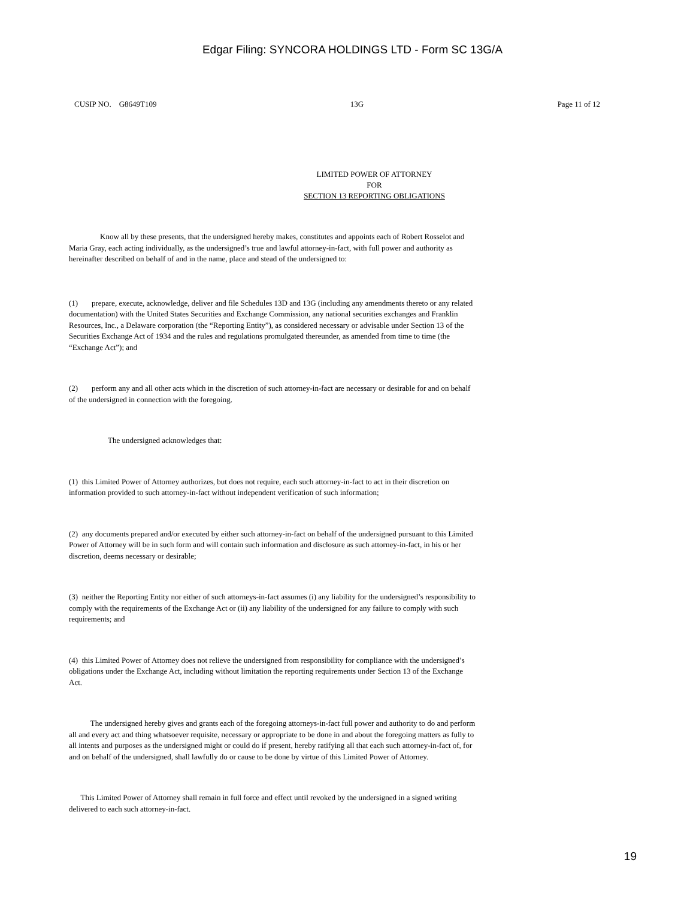Edgar Filing: SYNCORA HOLDINGS LTD - Form SC 13G/A
CUSIP NO. G8649T109 13G Page 11 of 12
LIMITED POWER OF ATTORNEY
FOR
SECTION 13 REPORTING OBLIGATIONS
Know all by these presents, that the undersigned hereby makes, constitutes and appoints each of Robert Rosselot and Maria Gray, each acting individually, as the undersigned’s true and lawful attorney-in-fact, with full power and authority as hereinafter described on behalf of and in the name, place and stead of the undersigned to:
(1) prepare, execute, acknowledge, deliver and file Schedules 13D and 13G (including any amendments thereto or any related documentation) with the United States Securities and Exchange Commission, any national securities exchanges and Franklin Resources, Inc., a Delaware corporation (the “Reporting Entity”), as considered necessary or advisable under Section 13 of the Securities Exchange Act of 1934 and the rules and regulations promulgated thereunder, as amended from time to time (the “Exchange Act”); and
(2) perform any and all other acts which in the discretion of such attorney-in-fact are necessary or desirable for and on behalf of the undersigned in connection with the foregoing.
The undersigned acknowledges that:
(1) this Limited Power of Attorney authorizes, but does not require, each such attorney-in-fact to act in their discretion on information provided to such attorney-in-fact without independent verification of such information;
(2) any documents prepared and/or executed by either such attorney-in-fact on behalf of the undersigned pursuant to this Limited Power of Attorney will be in such form and will contain such information and disclosure as such attorney-in-fact, in his or her discretion, deems necessary or desirable;
(3) neither the Reporting Entity nor either of such attorneys-in-fact assumes (i) any liability for the undersigned’s responsibility to comply with the requirements of the Exchange Act or (ii) any liability of the undersigned for any failure to comply with such requirements; and
(4) this Limited Power of Attorney does not relieve the undersigned from responsibility for compliance with the undersigned’s obligations under the Exchange Act, including without limitation the reporting requirements under Section 13 of the Exchange Act.
The undersigned hereby gives and grants each of the foregoing attorneys-in-fact full power and authority to do and perform all and every act and thing whatsoever requisite, necessary or appropriate to be done in and about the foregoing matters as fully to all intents and purposes as the undersigned might or could do if present, hereby ratifying all that each such attorney-in-fact of, for and on behalf of the undersigned, shall lawfully do or cause to be done by virtue of this Limited Power of Attorney.
This Limited Power of Attorney shall remain in full force and effect until revoked by the undersigned in a signed writing delivered to each such attorney-in-fact.
19